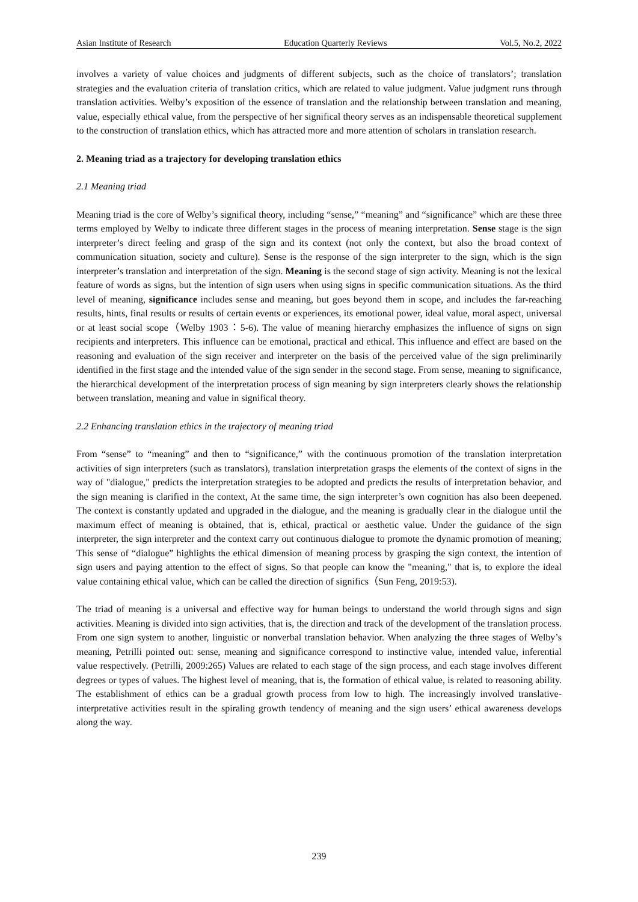Asian Institute of Research Education Quarterly Reviews Vol.5, No.2, 2022
involves a variety of value choices and judgments of different subjects, such as the choice of translators’; translation strategies and the evaluation criteria of translation critics, which are related to value judgment. Value judgment runs through translation activities. Welby’s exposition of the essence of translation and the relationship between translation and meaning, value, especially ethical value, from the perspective of her significal theory serves as an indispensable theoretical supplement to the construction of translation ethics, which has attracted more and more attention of scholars in translation research.
2. Meaning triad as a trajectory for developing translation ethics
2.1 Meaning triad
Meaning triad is the core of Welby’s significal theory, including “sense,” “meaning” and “significance” which are these three terms employed by Welby to indicate three different stages in the process of meaning interpretation. Sense stage is the sign interpreter’s direct feeling and grasp of the sign and its context (not only the context, but also the broad context of communication situation, society and culture). Sense is the response of the sign interpreter to the sign, which is the sign interpreter’s translation and interpretation of the sign. Meaning is the second stage of sign activity. Meaning is not the lexical feature of words as signs, but the intention of sign users when using signs in specific communication situations. As the third level of meaning, significance includes sense and meaning, but goes beyond them in scope, and includes the far-reaching results, hints, final results or results of certain events or experiences, its emotional power, ideal value, moral aspect, universal or at least social scope（Welby 1903：5-6). The value of meaning hierarchy emphasizes the influence of signs on sign recipients and interpreters. This influence can be emotional, practical and ethical. This influence and effect are based on the reasoning and evaluation of the sign receiver and interpreter on the basis of the perceived value of the sign preliminarily identified in the first stage and the intended value of the sign sender in the second stage. From sense, meaning to significance, the hierarchical development of the interpretation process of sign meaning by sign interpreters clearly shows the relationship between translation, meaning and value in significal theory.
2.2 Enhancing translation ethics in the trajectory of meaning triad
From “sense” to “meaning” and then to “significance,” with the continuous promotion of the translation interpretation activities of sign interpreters (such as translators), translation interpretation grasps the elements of the context of signs in the way of "dialogue," predicts the interpretation strategies to be adopted and predicts the results of interpretation behavior, and the sign meaning is clarified in the context, At the same time, the sign interpreter’s own cognition has also been deepened. The context is constantly updated and upgraded in the dialogue, and the meaning is gradually clear in the dialogue until the maximum effect of meaning is obtained, that is, ethical, practical or aesthetic value. Under the guidance of the sign interpreter, the sign interpreter and the context carry out continuous dialogue to promote the dynamic promotion of meaning; This sense of “dialogue” highlights the ethical dimension of meaning process by grasping the sign context, the intention of sign users and paying attention to the effect of signs. So that people can know the "meaning," that is, to explore the ideal value containing ethical value, which can be called the direction of significs（Sun Feng, 2019:53).
The triad of meaning is a universal and effective way for human beings to understand the world through signs and sign activities. Meaning is divided into sign activities, that is, the direction and track of the development of the translation process. From one sign system to another, linguistic or nonverbal translation behavior. When analyzing the three stages of Welby’s meaning, Petrilli pointed out: sense, meaning and significance correspond to instinctive value, intended value, inferential value respectively. (Petrilli, 2009:265) Values are related to each stage of the sign process, and each stage involves different degrees or types of values. The highest level of meaning, that is, the formation of ethical value, is related to reasoning ability. The establishment of ethics can be a gradual growth process from low to high. The increasingly involved translative-interpretative activities result in the spiraling growth tendency of meaning and the sign users’ ethical awareness develops along the way.
239